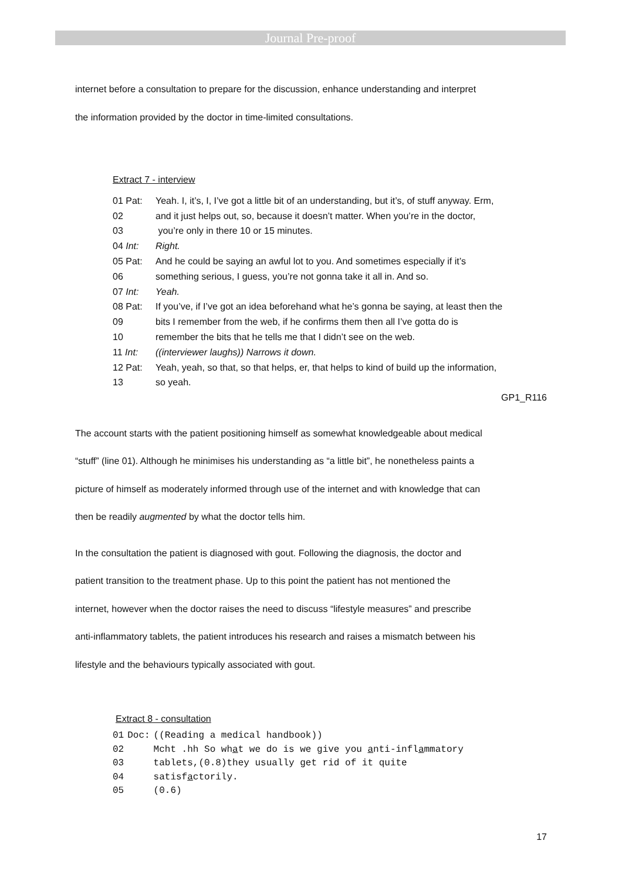Journal Pre-proof
internet before a consultation to prepare for the discussion, enhance understanding and interpret
the information provided by the doctor in time-limited consultations.
Extract 7 - interview
| 01 Pat: | Yeah. I, it’s, I, I’ve got a little bit of an understanding, but it’s, of stuff anyway. Erm, |
| 02 | and it just helps out, so, because it doesn’t matter. When you’re in the doctor, |
| 03 | you’re only in there 10 or 15 minutes. |
| 04 Int: | Right. |
| 05 Pat: | And he could be saying an awful lot to you. And sometimes especially if it’s |
| 06 | something serious, I guess, you’re not gonna take it all in. And so. |
| 07 Int: | Yeah. |
| 08 Pat: | If you’ve, if I’ve got an idea beforehand what he’s gonna be saying, at least then the |
| 09 | bits I remember from the web, if he confirms them then all I’ve gotta do is |
| 10 | remember the bits that he tells me that I didn’t see on the web. |
| 11 Int: | ((interviewer laughs)) Narrows it down. |
| 12 Pat: | Yeah, yeah, so that, so that helps, er, that helps to kind of build up the information, |
| 13 | so yeah. |
GP1_R116
The account starts with the patient positioning himself as somewhat knowledgeable about medical
“stuff” (line 01). Although he minimises his understanding as “a little bit”, he nonetheless paints a
picture of himself as moderately informed through use of the internet and with knowledge that can
then be readily augmented by what the doctor tells him.
In the consultation the patient is diagnosed with gout. Following the diagnosis, the doctor and
patient transition to the treatment phase. Up to this point the patient has not mentioned the
internet, however when the doctor raises the need to discuss “lifestyle measures” and prescribe
anti-inflammatory tablets, the patient introduces his research and raises a mismatch between his
lifestyle and the behaviours typically associated with gout.
Extract 8 - consultation
| 01 | Doc: | ((Reading a medical handbook)) |
| 02 | | Mcht .hh So wh a t we do is we give you a nti-infl a mmatory |
| 03 | | tablets,(0.8)they usually get rid of it quite |
| 04 | | satisf a ctorily. |
| 05 | | (0.6) |
17